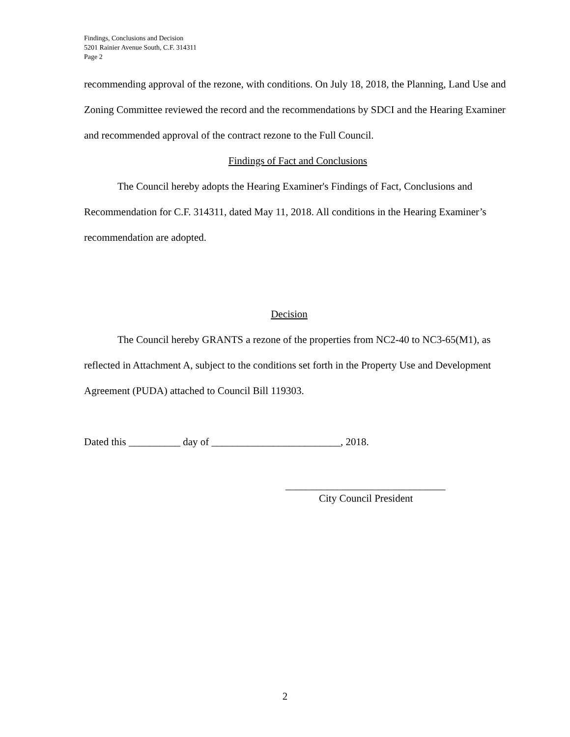Findings, Conclusions and Decision
5201 Rainier Avenue South, C.F. 314311
Page 2
recommending approval of the rezone, with conditions. On July 18, 2018, the Planning, Land Use and Zoning Committee reviewed the record and the recommendations by SDCI and the Hearing Examiner and recommended approval of the contract rezone to the Full Council.
Findings of Fact and Conclusions
The Council hereby adopts the Hearing Examiner's Findings of Fact, Conclusions and Recommendation for C.F. 314311, dated May 11, 2018. All conditions in the Hearing Examiner’s recommendation are adopted.
Decision
The Council hereby GRANTS a rezone of the properties from NC2-40 to NC3-65(M1), as reflected in Attachment A, subject to the conditions set forth in the Property Use and Development Agreement (PUDA) attached to Council Bill 119303.
Dated this __________ day of _________________________, 2018.
_______________________________
City Council President
2